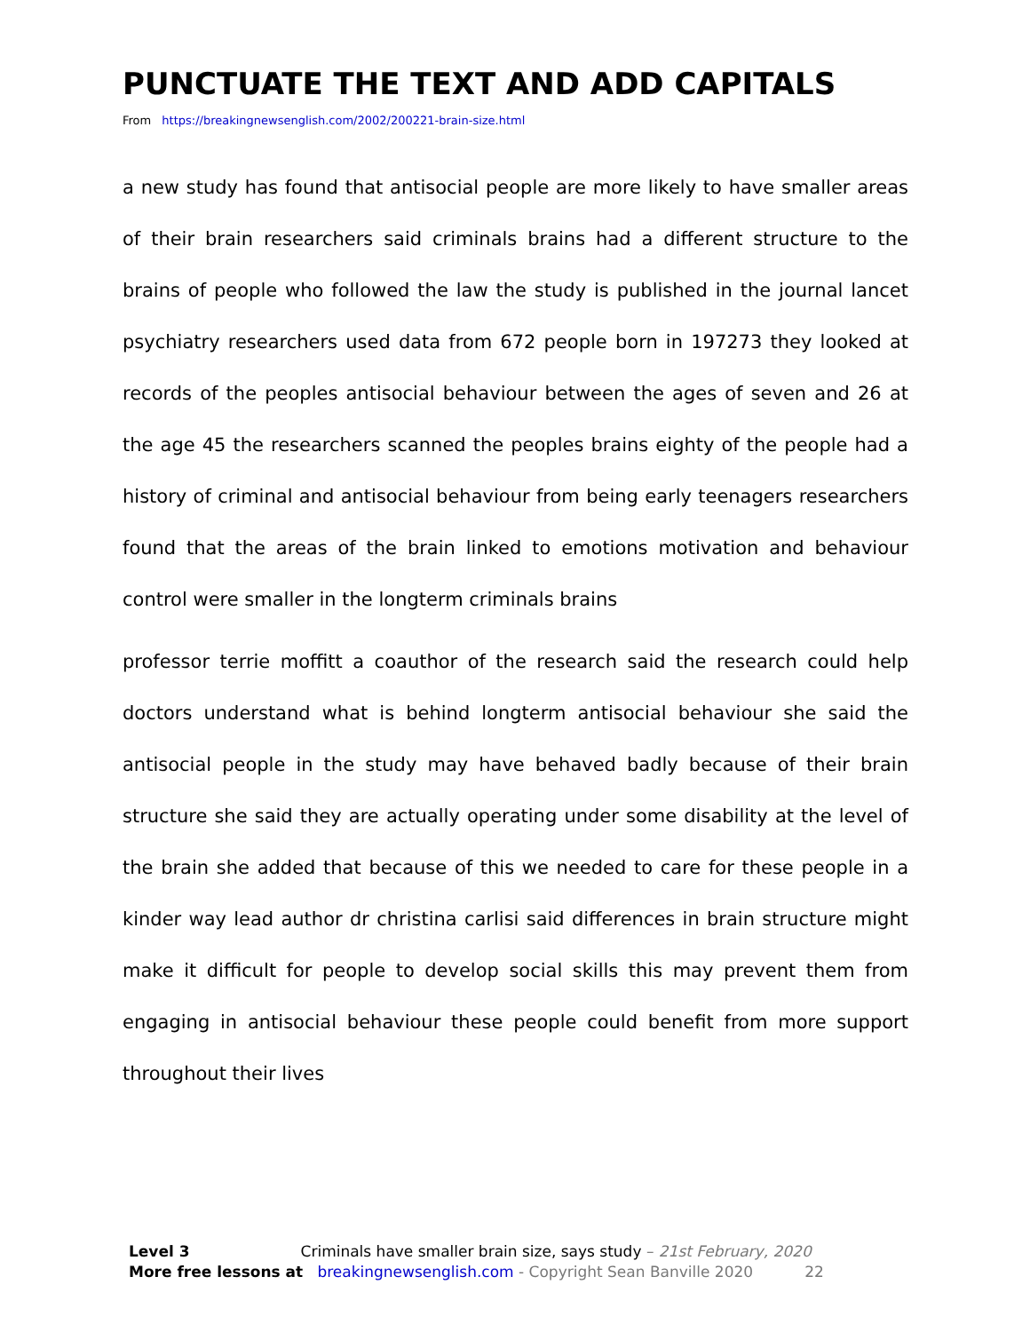PUNCTUATE THE TEXT AND ADD CAPITALS
From https://breakingnewsenglish.com/2002/200221-brain-size.html
a new study has found that antisocial people are more likely to have smaller areas of their brain researchers said criminals brains had a different structure to the brains of people who followed the law the study is published in the journal lancet psychiatry researchers used data from 672 people born in 197273 they looked at records of the peoples antisocial behaviour between the ages of seven and 26 at the age 45 the researchers scanned the peoples brains eighty of the people had a history of criminal and antisocial behaviour from being early teenagers researchers found that the areas of the brain linked to emotions motivation and behaviour control were smaller in the longterm criminals brains
professor terrie moffitt a coauthor of the research said the research could help doctors understand what is behind longterm antisocial behaviour she said the antisocial people in the study may have behaved badly because of their brain structure she said they are actually operating under some disability at the level of the brain she added that because of this we needed to care for these people in a kinder way lead author dr christina carlisi said differences in brain structure might make it difficult for people to develop social skills this may prevent them from engaging in antisocial behaviour these people could benefit from more support throughout their lives
Level 3 Criminals have smaller brain size, says study – 21st February, 2020
More free lessons at breakingnewsenglish.com - Copyright Sean Banville 2020 22